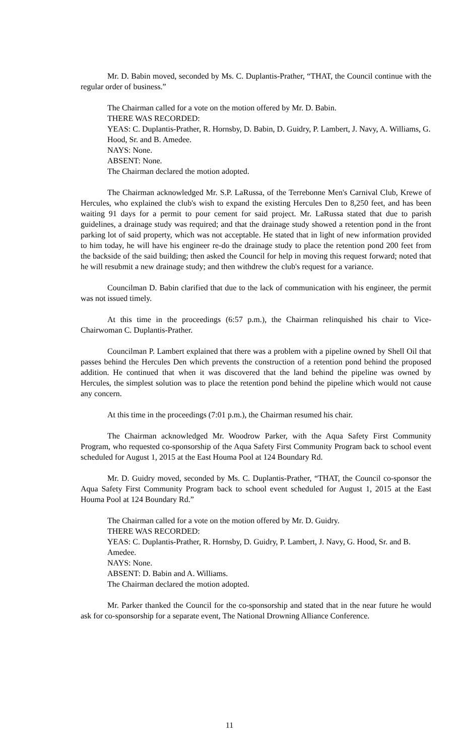Mr. D. Babin moved, seconded by Ms. C. Duplantis-Prather, “THAT, the Council continue with the regular order of business.”
The Chairman called for a vote on the motion offered by Mr. D. Babin.
THERE WAS RECORDED:
YEAS: C. Duplantis-Prather, R. Hornsby, D. Babin, D. Guidry, P. Lambert, J. Navy, A. Williams, G. Hood, Sr. and B. Amedee.
NAYS: None.
ABSENT: None.
The Chairman declared the motion adopted.
The Chairman acknowledged Mr. S.P. LaRussa, of the Terrebonne Men's Carnival Club, Krewe of Hercules, who explained the club's wish to expand the existing Hercules Den to 8,250 feet, and has been waiting 91 days for a permit to pour cement for said project. Mr. LaRussa stated that due to parish guidelines, a drainage study was required; and that the drainage study showed a retention pond in the front parking lot of said property, which was not acceptable. He stated that in light of new information provided to him today, he will have his engineer re-do the drainage study to place the retention pond 200 feet from the backside of the said building; then asked the Council for help in moving this request forward; noted that he will resubmit a new drainage study; and then withdrew the club's request for a variance.
Councilman D. Babin clarified that due to the lack of communication with his engineer, the permit was not issued timely.
At this time in the proceedings (6:57 p.m.), the Chairman relinquished his chair to Vice-Chairwoman C. Duplantis-Prather.
Councilman P. Lambert explained that there was a problem with a pipeline owned by Shell Oil that passes behind the Hercules Den which prevents the construction of a retention pond behind the proposed addition. He continued that when it was discovered that the land behind the pipeline was owned by Hercules, the simplest solution was to place the retention pond behind the pipeline which would not cause any concern.
At this time in the proceedings (7:01 p.m.), the Chairman resumed his chair.
The Chairman acknowledged Mr. Woodrow Parker, with the Aqua Safety First Community Program, who requested co-sponsorship of the Aqua Safety First Community Program back to school event scheduled for August 1, 2015 at the East Houma Pool at 124 Boundary Rd.
Mr. D. Guidry moved, seconded by Ms. C. Duplantis-Prather, “THAT, the Council co-sponsor the Aqua Safety First Community Program back to school event scheduled for August 1, 2015 at the East Houma Pool at 124 Boundary Rd.”
The Chairman called for a vote on the motion offered by Mr. D. Guidry.
THERE WAS RECORDED:
YEAS: C. Duplantis-Prather, R. Hornsby, D. Guidry, P. Lambert, J. Navy, G. Hood, Sr. and B. Amedee.
NAYS: None.
ABSENT: D. Babin and A. Williams.
The Chairman declared the motion adopted.
Mr. Parker thanked the Council for the co-sponsorship and stated that in the near future he would ask for co-sponsorship for a separate event, The National Drowning Alliance Conference.
11